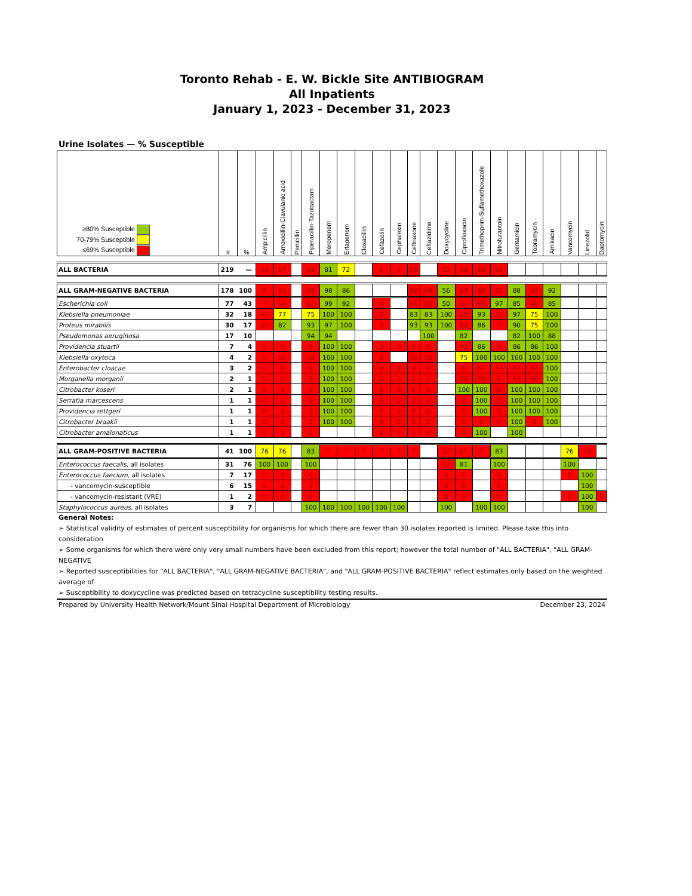Toronto Rehab - E. W. Bickle Site ANTIBIOGRAM
All Inpatients
January 1, 2023 - December 31, 2023
Urine Isolates — % Susceptible
| ≥80% Susceptible 70-79% Susceptible ≤69% Susceptible | # | % | Ampicillin | Amoxicillin-Clavulanic acid | Penicillin | Piperacillin-Tazobactam | Meropenem | Ertapenem | Cloxacillin | Cefazolin | Cephalexin | Ceftriaxone | Ceftazidime | Doxycycline | Ciprofloxacin | Trimethoprim-Sulfamethoxazole | Nitrofurantoin | Gentamicin | Tobramycin | Amikacin | Vancomycin | Linezolid | Daptomycin |
| --- | --- | --- | --- | --- | --- | --- | --- | --- | --- | --- | --- | --- | --- | --- | --- | --- | --- | --- | --- | --- | --- | --- | --- |
| ALL BACTERIA | 219 | — | 19 | 57 | | 69 | 81 | 72 | | 1 | 1 | 50 | | 52 | 59 | 58 | 58 | | | | | | |
| ALL GRAM-NEGATIVE BACTERIA | 178 | 100 | 6 | 52 | | 66 | 98 | 86 | | | | 60 | 69 | 56 | 59 | 69 | 52 | 88 | 65 | 92 | | | |
| Escherichia coli | 77 | 43 | 7 | 54 | | 62 | 99 | 92 | | 0 | | 65 | 65 | 50 | 51 | 65 | 97 | 85 | 46 | 85 | | | |
| Klebsiella pneumoniae | 32 | 18 | 0 | 77 | | 75 | 100 | 100 | | 0 | | 83 | 83 | 100 | 69 | 93 | 32 | 97 | 75 | 100 | | | |
| Proteus mirabilis | 30 | 17 | 20 | 82 | | 93 | 97 | 100 | | 0 | | 93 | 93 | 100 | 60 | 86 | 7 | 90 | 75 | 100 | | | |
| Pseudomonas aeruginosa | 17 | 10 | | | | 94 | 94 | | | | | | 100 | | 82 | | | 82 | 100 | 88 | | | |
| Providencia stuartii | 7 | 4 | 0 | 0 | | 0 | 100 | 100 | | 0 | 0 | 0 | 0 | | 43 | 86 | 0 | 86 | 86 | 100 | | | |
| Klebsiella oxytoca | 4 | 2 | 0 | 50 | | 50 | 100 | 100 | | 0 | | 50 | 50 | | 75 | 100 | 100 | 100 | 100 | 100 | | | |
| Enterobacter cloacae | 3 | 2 | 0 | 0 | | 0 | 100 | 100 | | 0 | 0 | 0 | 0 | | 67 | 67 | 33 | 67 | 67 | 100 | | | |
| Morganella morganii | 2 | 1 | 0 | 0 | | 0 | 100 | 100 | | 0 | 0 | 0 | 0 | | 50 | 50 | 0 | 50 | 50 | 100 | | | |
| Citrobacter koseri | 2 | 1 | 0 | 0 | | 0 | 100 | 100 | | 0 | 0 | 0 | 0 | | 100 | 100 | 50 | 100 | 100 | 100 | | | |
| Serratia marcescens | 1 | 1 | 0 | 0 | | 0 | 100 | 100 | | 0 | 0 | 0 | 0 | | 0 | 100 | 0 | 100 | 100 | 100 | | | |
| Providencia rettgeri | 1 | 1 | 0 | 0 | | 0 | 100 | 100 | | 0 | 0 | 0 | 0 | | 0 | 100 | 0 | 100 | 100 | 100 | | | |
| Citrobacter braakii | 1 | 1 | 0 | 0 | | 0 | 100 | 100 | | 0 | 0 | 0 | 0 | | 0 | 0 | 0 | 100 | 0 | 100 | | | |
| Citrobacter amalonaticus | 1 | 1 | 0 | 0 | | 0 | | | | 0 | 0 | 0 | 0 | | 0 | 100 | | 100 | | | | | |
| ALL GRAM-POSITIVE BACTERIA | 41 | 100 | 76 | 76 | | 83 | 7 | 7 | 7 | 7 | 7 | 7 | | 32 | 61 | 7 | 83 | | | | 76 | 24 | |
| Enterococcus faecalis, all isolates | 31 | 76 | 100 | 100 | | 100 | | | | | | | | 32 | 81 | | 100 | | | | 100 | | |
| Enterococcus faecium, all isolates | 7 | 17 | 0 | 0 | | 0 | | | | | | | | 0 | 0 | | 0 | | | | 0 | 100 | |
| - vancomycin-susceptible | 6 | 15 | 0 | 0 | | 0 | | | | | | | | 0 | 0 | | 0 | | | | | 100 | |
| - vancomycin-resistant (VRE) | 1 | 2 | 0 | 0 | | 0 | | | | | | | | 0 | 0 | | 0 | | | | 0 | 100 | 0 |
| Staphylococcus aureus, all isolates | 3 | 7 | | | | 100 | 100 | 100 | 100 | 100 | 100 | | | 100 | | 100 | 100 | | | | | 100 | |
General Notes:
➢ Statistical validity of estimates of percent susceptibility for organisms for which there are fewer than 30 isolates reported is limited. Please take this into consideration
➢ Some organisms for which there were only very small numbers have been excluded from this report; however the total number of "ALL BACTERIA", "ALL GRAM-NEGATIVE
➢ Reported susceptibilities for "ALL BACTERIA", "ALL GRAM-NEGATIVE BACTERIA", and "ALL GRAM-POSITIVE BACTERIA" reflect estimates only based on the weighted average of
➢ Susceptibility to doxycycline was predicted based on tetracycline susceptibility testing results.
Prepared by University Health Network/Mount Sinai Hospital Department of Microbiology December 23, 2024